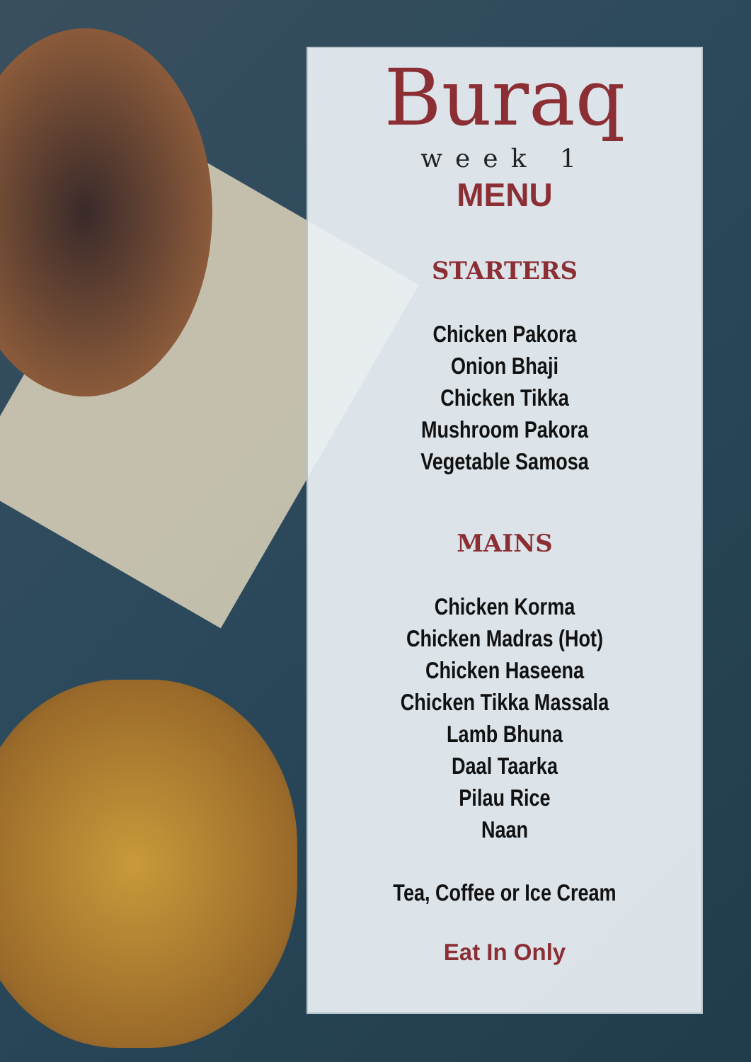Buraq
week 1
MENU
STARTERS
Chicken Pakora
Onion Bhaji
Chicken Tikka
Mushroom Pakora
Vegetable Samosa
MAINS
Chicken Korma
Chicken Madras (Hot)
Chicken Haseena
Chicken Tikka Massala
Lamb Bhuna
Daal Taarka
Pilau Rice
Naan
Tea, Coffee or Ice Cream
Eat In Only